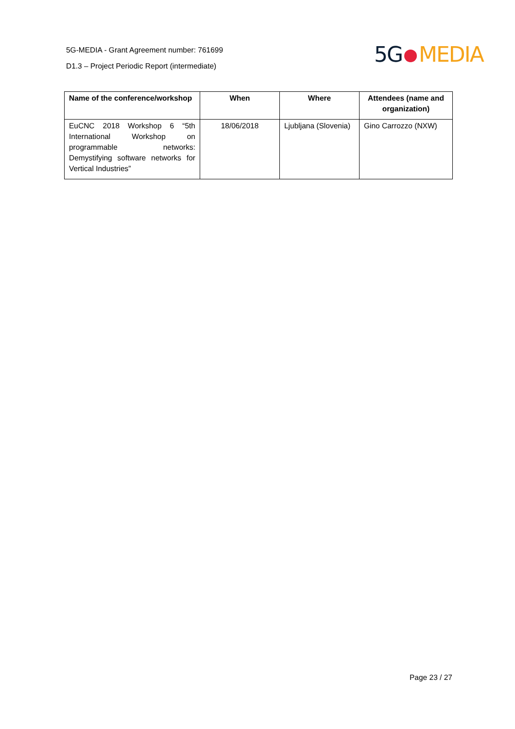5G-MEDIA - Grant Agreement number: 761699
D1.3 – Project Periodic Report (intermediate)
5G MEDIA
| Name of the conference/workshop | When | Where | Attendees (name and organization) |
| --- | --- | --- | --- |
| EuCNC 2018 Workshop 6 “5th International Workshop on programmable networks: Demystifying software networks for Vertical Industries” | 18/06/2018 | Ljubljana (Slovenia) | Gino Carrozzo (NXW) |
Page 23 / 27